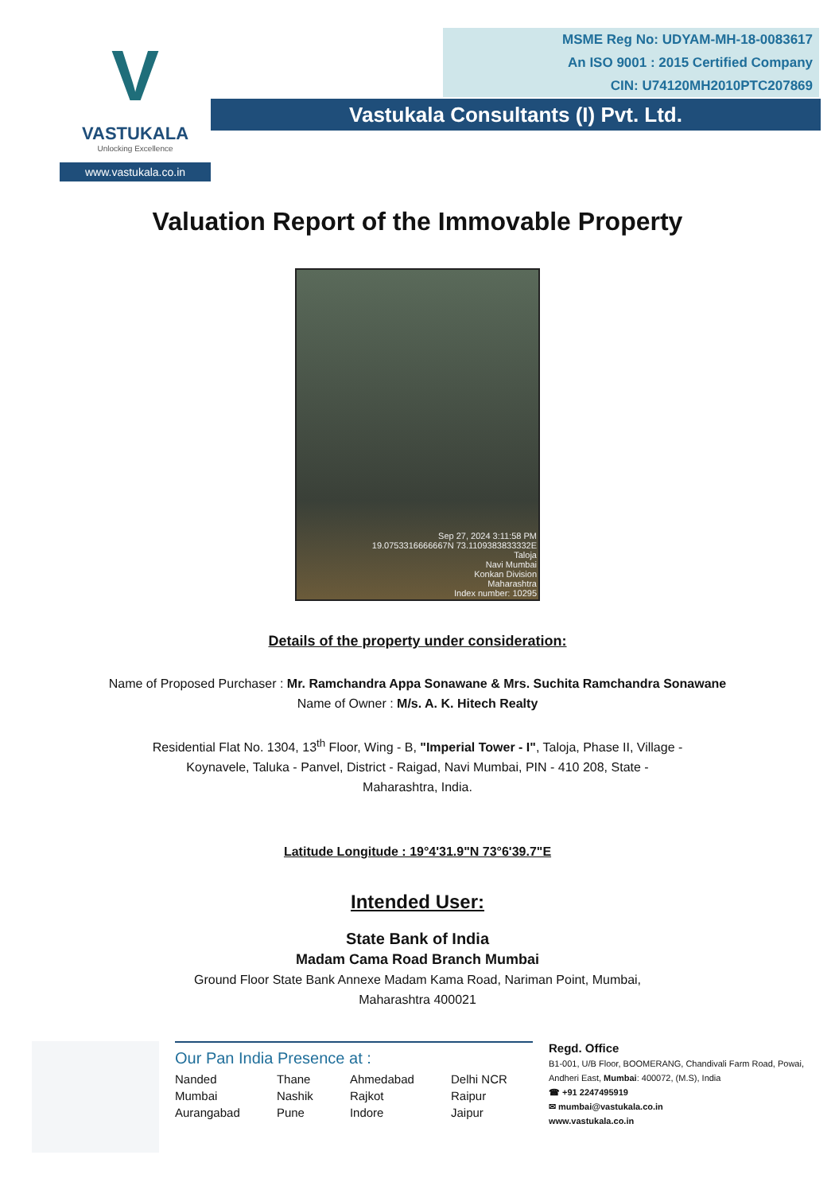V
VASTUKALA
Unlocking Excellence
www.vastukala.co.in
MSME Reg No: UDYAM-MH-18-0083617
An ISO 9001 : 2015 Certified Company
CIN: U74120MH2010PTC207869
Vastukala Consultants (I) Pvt. Ltd.
Valuation Report of the Immovable Property
Sep 27, 2024 3:11:58 PM
19.0753316666667N 73.1109383833332E
Taloja
Navi Mumbai
Konkan Division
Maharashtra
Index number: 10295
Details of the property under consideration:
Name of Proposed Purchaser : Mr. Ramchandra Appa Sonawane & Mrs. Suchita Ramchandra Sonawane
Name of Owner : M/s. A. K. Hitech Realty
Residential Flat No. 1304, 13<sup>th</sup> Floor, Wing - B, "Imperial Tower - I", Taloja, Phase II, Village - Koynavele, Taluka - Panvel, District - Raigad, Navi Mumbai, PIN - 410 208, State - Maharashtra, India.
Latitude Longitude : 19°4'31.9"N 73°6'39.7"E
Intended User:
State Bank of India
Madam Cama Road Branch Mumbai
Ground Floor State Bank Annexe Madam Kama Road, Nariman Point, Mumbai,
Maharashtra 400021
Our Pan India Presence at :
Nanded Thane Ahmedabad Delhi NCR Mumbai Nashik Rajkot Raipur Aurangabad Pune Indore Jaipur
Regd. Office
B1-001, U/B Floor, BOOMERANG, Chandivali Farm Road, Powai, Andheri East, Mumbai: 400072, (M.S), India
☎ +91 2247495919
✉ mumbai@vastukala.co.in
www.vastukala.co.in